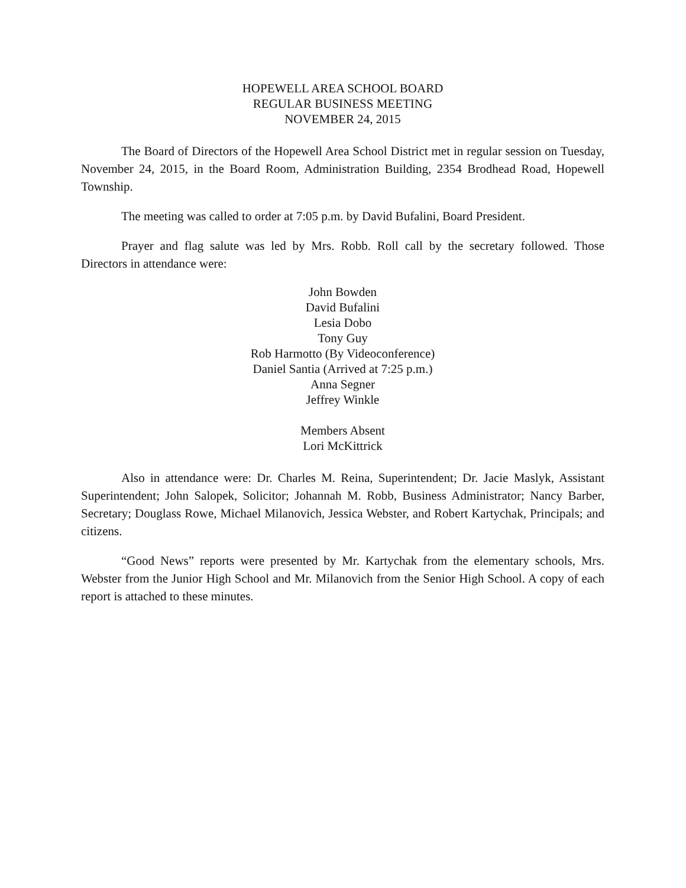HOPEWELL AREA SCHOOL BOARD
REGULAR BUSINESS MEETING
NOVEMBER 24, 2015
The Board of Directors of the Hopewell Area School District met in regular session on Tuesday, November 24, 2015, in the Board Room, Administration Building, 2354 Brodhead Road, Hopewell Township.
The meeting was called to order at 7:05 p.m. by David Bufalini, Board President.
Prayer and flag salute was led by Mrs. Robb. Roll call by the secretary followed. Those Directors in attendance were:
John Bowden
David Bufalini
Lesia Dobo
Tony Guy
Rob Harmotto (By Videoconference)
Daniel Santia (Arrived at 7:25 p.m.)
Anna Segner
Jeffrey Winkle
Members Absent
Lori McKittrick
Also in attendance were: Dr. Charles M. Reina, Superintendent; Dr. Jacie Maslyk, Assistant Superintendent; John Salopek, Solicitor; Johannah M. Robb, Business Administrator; Nancy Barber, Secretary; Douglass Rowe, Michael Milanovich, Jessica Webster, and Robert Kartychak, Principals; and citizens.
“Good News” reports were presented by Mr. Kartychak from the elementary schools, Mrs. Webster from the Junior High School and Mr. Milanovich from the Senior High School. A copy of each report is attached to these minutes.